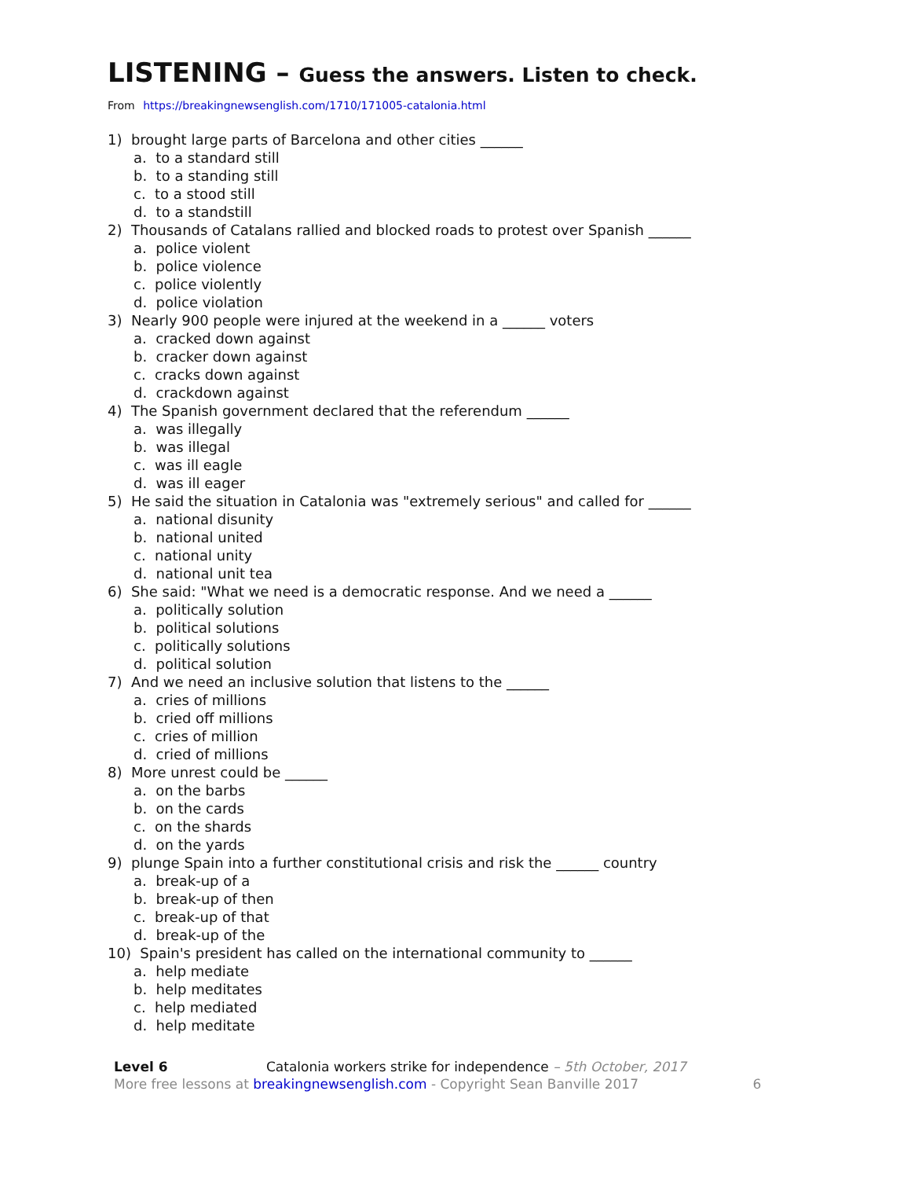LISTENING – Guess the answers. Listen to check.
From https://breakingnewsenglish.com/1710/171005-catalonia.html
1) brought large parts of Barcelona and other cities ______
a. to a standard still
b. to a standing still
c. to a stood still
d. to a standstill
2) Thousands of Catalans rallied and blocked roads to protest over Spanish ______
a. police violent
b. police violence
c. police violently
d. police violation
3) Nearly 900 people were injured at the weekend in a ______ voters
a. cracked down against
b. cracker down against
c. cracks down against
d. crackdown against
4) The Spanish government declared that the referendum ______
a. was illegally
b. was illegal
c. was ill eagle
d. was ill eager
5) He said the situation in Catalonia was "extremely serious" and called for ______
a. national disunity
b. national united
c. national unity
d. national unit tea
6) She said: "What we need is a democratic response. And we need a ______
a. politically solution
b. political solutions
c. politically solutions
d. political solution
7) And we need an inclusive solution that listens to the ______
a. cries of millions
b. cried off millions
c. cries of million
d. cried of millions
8) More unrest could be ______
a. on the barbs
b. on the cards
c. on the shards
d. on the yards
9) plunge Spain into a further constitutional crisis and risk the ______ country
a. break-up of a
b. break-up of then
c. break-up of that
d. break-up of the
10) Spain's president has called on the international community to ______
a. help mediate
b. help meditates
c. help mediated
d. help meditate
Level 6 Catalonia workers strike for independence – 5th October, 2017
More free lessons at breakingnewsenglish.com - Copyright Sean Banville 2017 6